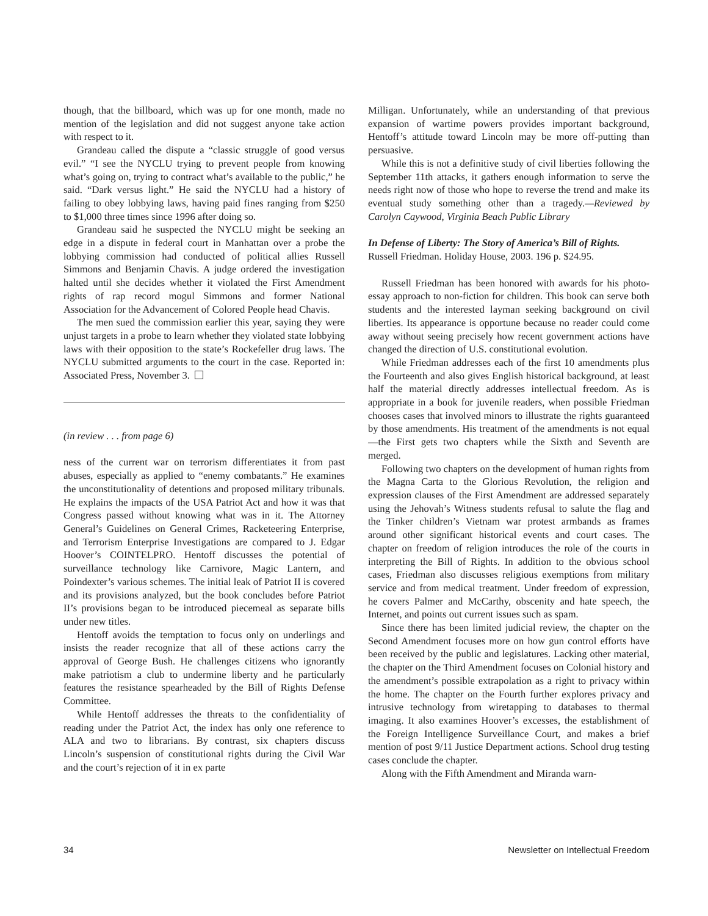though, that the billboard, which was up for one month, made no mention of the legislation and did not suggest anyone take action with respect to it.
Grandeau called the dispute a “classic struggle of good versus evil.” “I see the NYCLU trying to prevent people from knowing what’s going on, trying to contract what’s available to the public,” he said. “Dark versus light.” He said the NYCLU had a history of failing to obey lobbying laws, having paid fines ranging from $250 to $1,000 three times since 1996 after doing so.
Grandeau said he suspected the NYCLU might be seeking an edge in a dispute in federal court in Manhattan over a probe the lobbying commission had conducted of political allies Russell Simmons and Benjamin Chavis. A judge ordered the investigation halted until she decides whether it violated the First Amendment rights of rap record mogul Simmons and former National Association for the Advancement of Colored People head Chavis.
The men sued the commission earlier this year, saying they were unjust targets in a probe to learn whether they violated state lobbying laws with their opposition to the state’s Rockefeller drug laws. The NYCLU submitted arguments to the court in the case. Reported in: Associated Press, November 3.
(in review . . . from page 6)
ness of the current war on terrorism differentiates it from past abuses, especially as applied to “enemy combatants.” He examines the unconstitutionality of detentions and proposed military tribunals. He explains the impacts of the USA Patriot Act and how it was that Congress passed without knowing what was in it. The Attorney General’s Guidelines on General Crimes, Racketeering Enterprise, and Terrorism Enterprise Investigations are compared to J. Edgar Hoover’s COINTELPRO. Hentoff discusses the potential of surveillance technology like Carnivore, Magic Lantern, and Poindexter’s various schemes. The initial leak of Patriot II is covered and its provisions analyzed, but the book concludes before Patriot II’s provisions began to be introduced piecemeal as separate bills under new titles.
Hentoff avoids the temptation to focus only on underlings and insists the reader recognize that all of these actions carry the approval of George Bush. He challenges citizens who ignorantly make patriotism a club to undermine liberty and he particularly features the resistance spearheaded by the Bill of Rights Defense Committee.
While Hentoff addresses the threats to the confidentiality of reading under the Patriot Act, the index has only one reference to ALA and two to librarians. By contrast, six chapters discuss Lincoln’s suspension of constitutional rights during the Civil War and the court’s rejection of it in ex parte
Milligan. Unfortunately, while an understanding of that previous expansion of wartime powers provides important background, Hentoff’s attitude toward Lincoln may be more off-putting than persuasive.
While this is not a definitive study of civil liberties following the September 11th attacks, it gathers enough information to serve the needs right now of those who hope to reverse the trend and make its eventual study something other than a tragedy.—Reviewed by Carolyn Caywood, Virginia Beach Public Library
In Defense of Liberty: The Story of America’s Bill of Rights.
Russell Friedman. Holiday House, 2003. 196 p. $24.95.
Russell Friedman has been honored with awards for his photo-essay approach to non-fiction for children. This book can serve both students and the interested layman seeking background on civil liberties. Its appearance is opportune because no reader could come away without seeing precisely how recent government actions have changed the direction of U.S. constitutional evolution.
While Friedman addresses each of the first 10 amendments plus the Fourteenth and also gives English historical background, at least half the material directly addresses intellectual freedom. As is appropriate in a book for juvenile readers, when possible Friedman chooses cases that involved minors to illustrate the rights guaranteed by those amendments. His treatment of the amendments is not equal—the First gets two chapters while the Sixth and Seventh are merged.
Following two chapters on the development of human rights from the Magna Carta to the Glorious Revolution, the religion and expression clauses of the First Amendment are addressed separately using the Jehovah’s Witness students refusal to salute the flag and the Tinker children’s Vietnam war protest armbands as frames around other significant historical events and court cases. The chapter on freedom of religion introduces the role of the courts in interpreting the Bill of Rights. In addition to the obvious school cases, Friedman also discusses religious exemptions from military service and from medical treatment. Under freedom of expression, he covers Palmer and McCarthy, obscenity and hate speech, the Internet, and points out current issues such as spam.
Since there has been limited judicial review, the chapter on the Second Amendment focuses more on how gun control efforts have been received by the public and legislatures. Lacking other material, the chapter on the Third Amendment focuses on Colonial history and the amendment’s possible extrapolation as a right to privacy within the home. The chapter on the Fourth further explores privacy and intrusive technology from wiretapping to databases to thermal imaging. It also examines Hoover’s excesses, the establishment of the Foreign Intelligence Surveillance Court, and makes a brief mention of post 9/11 Justice Department actions. School drug testing cases conclude the chapter.
Along with the Fifth Amendment and Miranda warn-
34 Newsletter on Intellectual Freedom